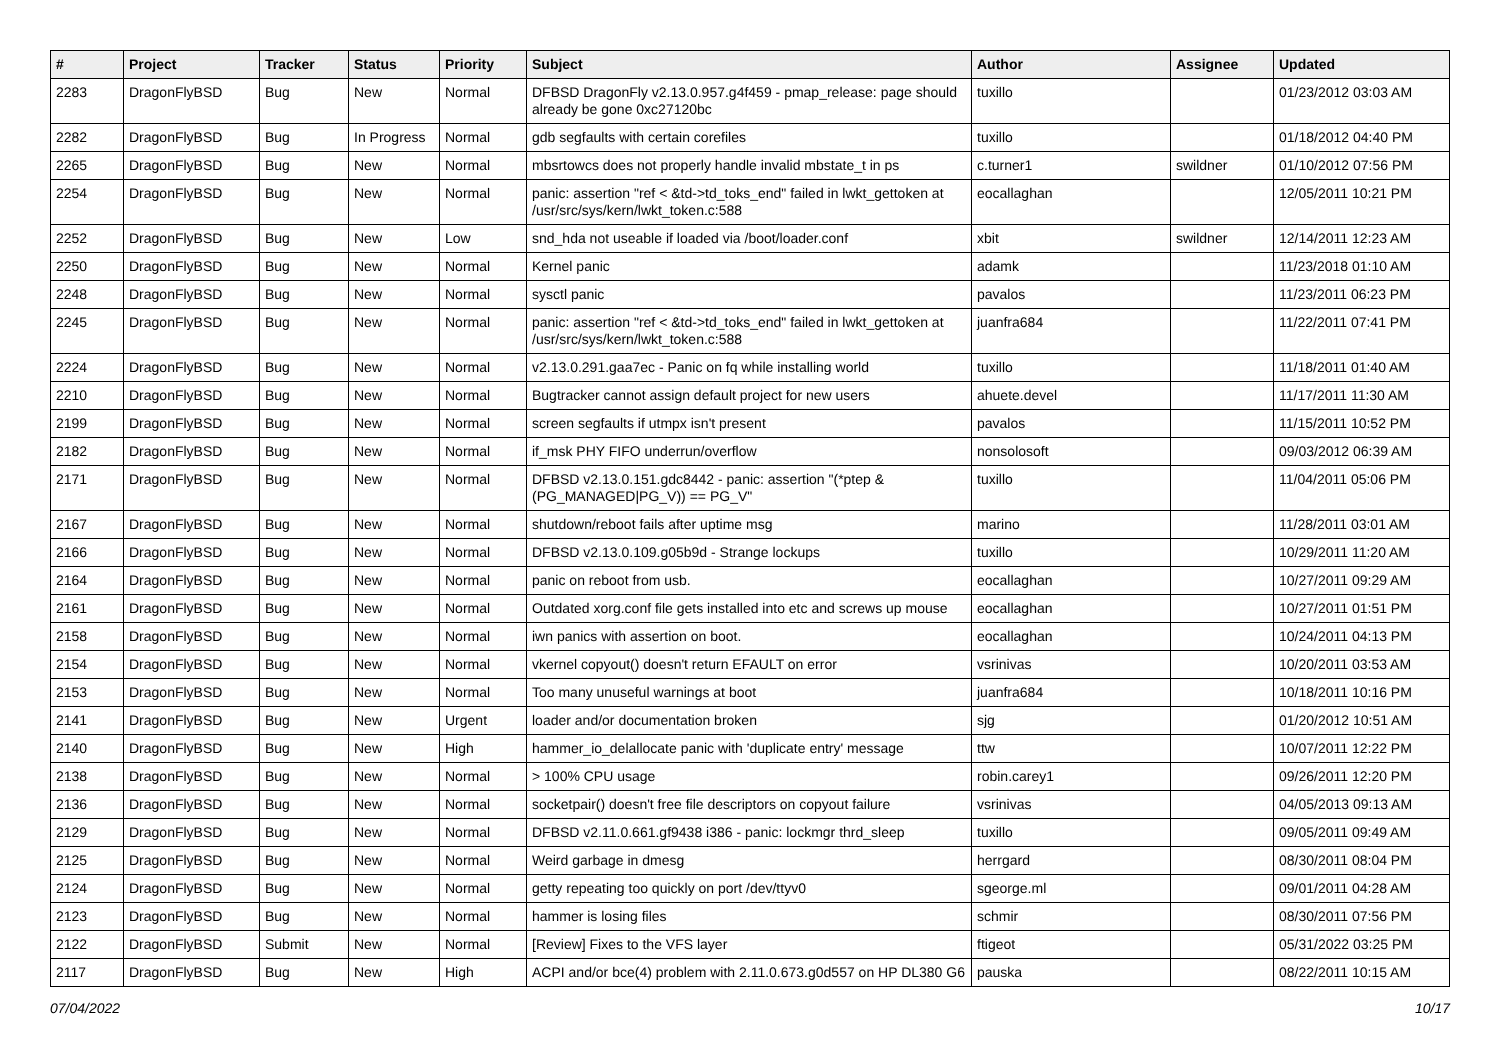| # | Project | Tracker | Status | Priority | Subject | Author | Assignee | Updated |
| --- | --- | --- | --- | --- | --- | --- | --- | --- |
| 2283 | DragonFlyBSD | Bug | New | Normal | DFBSD DragonFly v2.13.0.957.g4f459 - pmap_release: page should already be gone 0xc27120bc | tuxillo | | 01/23/2012 03:03 AM |
| 2282 | DragonFlyBSD | Bug | In Progress | Normal | gdb segfaults with certain corefiles | tuxillo | | 01/18/2012 04:40 PM |
| 2265 | DragonFlyBSD | Bug | New | Normal | mbsrtowcs does not properly handle invalid mbstate_t in ps | c.turner1 | swildner | 01/10/2012 07:56 PM |
| 2254 | DragonFlyBSD | Bug | New | Normal | panic: assertion "ref < &td->td_toks_end" failed in lwkt_gettoken at /usr/src/sys/kern/lwkt_token.c:588 | eocallaghan | | 12/05/2011 10:21 PM |
| 2252 | DragonFlyBSD | Bug | New | Low | snd_hda not useable if loaded via /boot/loader.conf | xbit | swildner | 12/14/2011 12:23 AM |
| 2250 | DragonFlyBSD | Bug | New | Normal | Kernel panic | adamk | | 11/23/2018 01:10 AM |
| 2248 | DragonFlyBSD | Bug | New | Normal | sysctl panic | pavalos | | 11/23/2011 06:23 PM |
| 2245 | DragonFlyBSD | Bug | New | Normal | panic: assertion "ref < &td->td_toks_end" failed in lwkt_gettoken at /usr/src/sys/kern/lwkt_token.c:588 | juanfra684 | | 11/22/2011 07:41 PM |
| 2224 | DragonFlyBSD | Bug | New | Normal | v2.13.0.291.gaa7ec - Panic on fq while installing world | tuxillo | | 11/18/2011 01:40 AM |
| 2210 | DragonFlyBSD | Bug | New | Normal | Bugtracker cannot assign default project for new users | ahuete.devel | | 11/17/2011 11:30 AM |
| 2199 | DragonFlyBSD | Bug | New | Normal | screen segfaults if utmpx isn't present | pavalos | | 11/15/2011 10:52 PM |
| 2182 | DragonFlyBSD | Bug | New | Normal | if_msk PHY FIFO underrun/overflow | nonsolosoft | | 09/03/2012 06:39 AM |
| 2171 | DragonFlyBSD | Bug | New | Normal | DFBSD v2.13.0.151.gdc8442 - panic: assertion "(*ptep & (PG_MANAGED/PG_V)) == PG_V" | tuxillo | | 11/04/2011 05:06 PM |
| 2167 | DragonFlyBSD | Bug | New | Normal | shutdown/reboot fails after uptime msg | marino | | 11/28/2011 03:01 AM |
| 2166 | DragonFlyBSD | Bug | New | Normal | DFBSD v2.13.0.109.g05b9d - Strange lockups | tuxillo | | 10/29/2011 11:20 AM |
| 2164 | DragonFlyBSD | Bug | New | Normal | panic on reboot from usb. | eocallaghan | | 10/27/2011 09:29 AM |
| 2161 | DragonFlyBSD | Bug | New | Normal | Outdated xorg.conf file gets installed into etc and screws up mouse | eocallaghan | | 10/27/2011 01:51 PM |
| 2158 | DragonFlyBSD | Bug | New | Normal | iwn panics with assertion on boot. | eocallaghan | | 10/24/2011 04:13 PM |
| 2154 | DragonFlyBSD | Bug | New | Normal | vkernel copyout() doesn't return EFAULT on error | vsrinivas | | 10/20/2011 03:53 AM |
| 2153 | DragonFlyBSD | Bug | New | Normal | Too many unuseful warnings at boot | juanfra684 | | 10/18/2011 10:16 PM |
| 2141 | DragonFlyBSD | Bug | New | Urgent | loader and/or documentation broken | sjg | | 01/20/2012 10:51 AM |
| 2140 | DragonFlyBSD | Bug | New | High | hammer_io_delallocate panic with 'duplicate entry' message | ttw | | 10/07/2011 12:22 PM |
| 2138 | DragonFlyBSD | Bug | New | Normal | > 100% CPU usage | robin.carey1 | | 09/26/2011 12:20 PM |
| 2136 | DragonFlyBSD | Bug | New | Normal | socketpair() doesn't free file descriptors on copyout failure | vsrinivas | | 04/05/2013 09:13 AM |
| 2129 | DragonFlyBSD | Bug | New | Normal | DFBSD v2.11.0.661.gf9438 i386 - panic: lockmgr thrd_sleep | tuxillo | | 09/05/2011 09:49 AM |
| 2125 | DragonFlyBSD | Bug | New | Normal | Weird garbage in dmesg | herrgard | | 08/30/2011 08:04 PM |
| 2124 | DragonFlyBSD | Bug | New | Normal | getty repeating too quickly on port /dev/ttyv0 | sgeorge.ml | | 09/01/2011 04:28 AM |
| 2123 | DragonFlyBSD | Bug | New | Normal | hammer is losing files | schmir | | 08/30/2011 07:56 PM |
| 2122 | DragonFlyBSD | Submit | New | Normal | [Review] Fixes to the VFS layer | ftigeot | | 05/31/2022 03:25 PM |
| 2117 | DragonFlyBSD | Bug | New | High | ACPI and/or bce(4) problem with 2.11.0.673.g0d557 on HP DL380 G6 | pauska | | 08/22/2011 10:15 AM |
07/04/2022 10/17